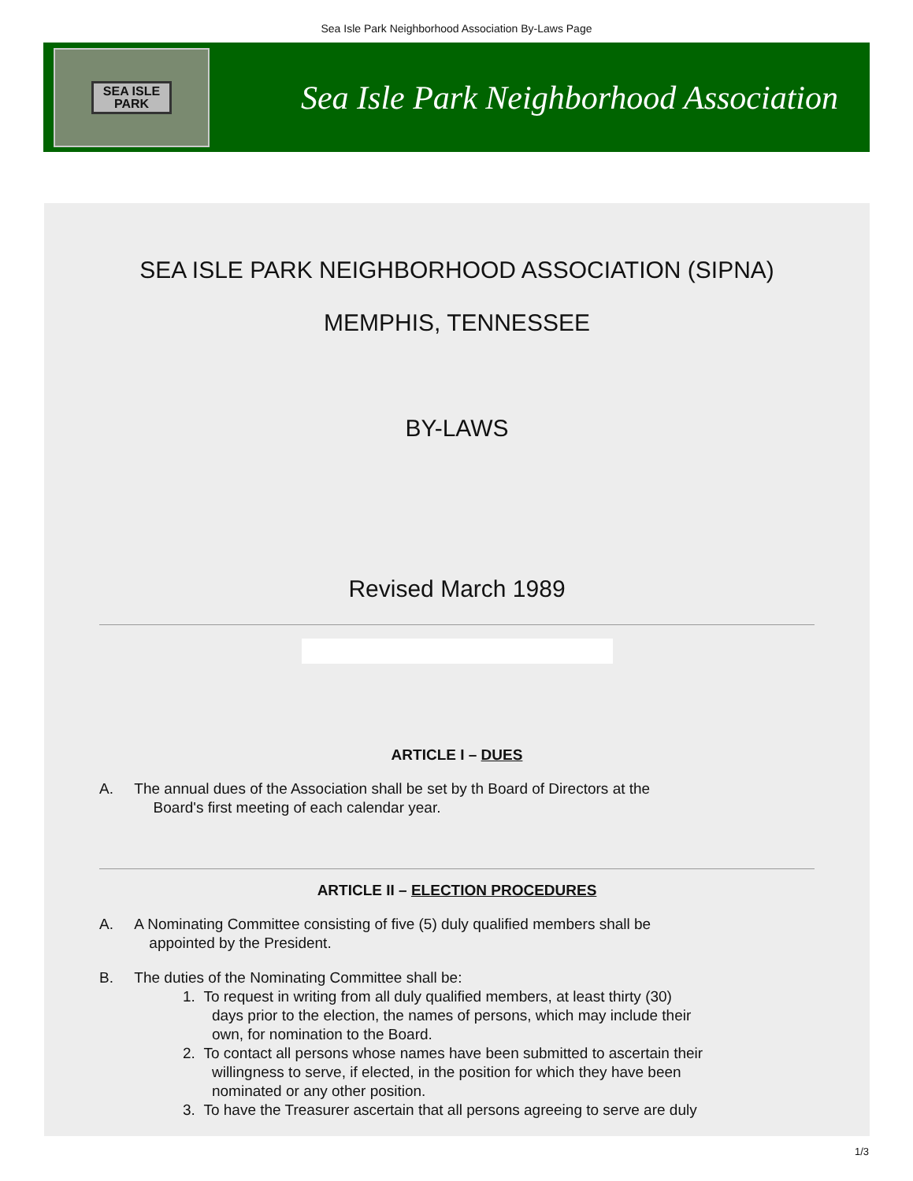Sea Isle Park Neighborhood Association By-Laws Page
SEA ISLE
PARK
Sea Isle Park Neighborhood Association
SEA ISLE PARK NEIGHBORHOOD ASSOCIATION (SIPNA)
MEMPHIS, TENNESSEE
BY-LAWS
Revised March 1989
ARTICLE I – DUES
A. The annual dues of the Association shall be set by th Board of Directors at the
Board's first meeting of each calendar year.
ARTICLE II – ELECTION PROCEDURES
A. A Nominating Committee consisting of five (5) duly qualified members shall be
appointed by the President.
B. The duties of the Nominating Committee shall be:
1. To request in writing from all duly qualified members, at least thirty (30)
days prior to the election, the names of persons, which may include their
own, for nomination to the Board.
2. To contact all persons whose names have been submitted to ascertain their
willingness to serve, if elected, in the position for which they have been
nominated or any other position.
3. To have the Treasurer ascertain that all persons agreeing to serve are duly
1/3